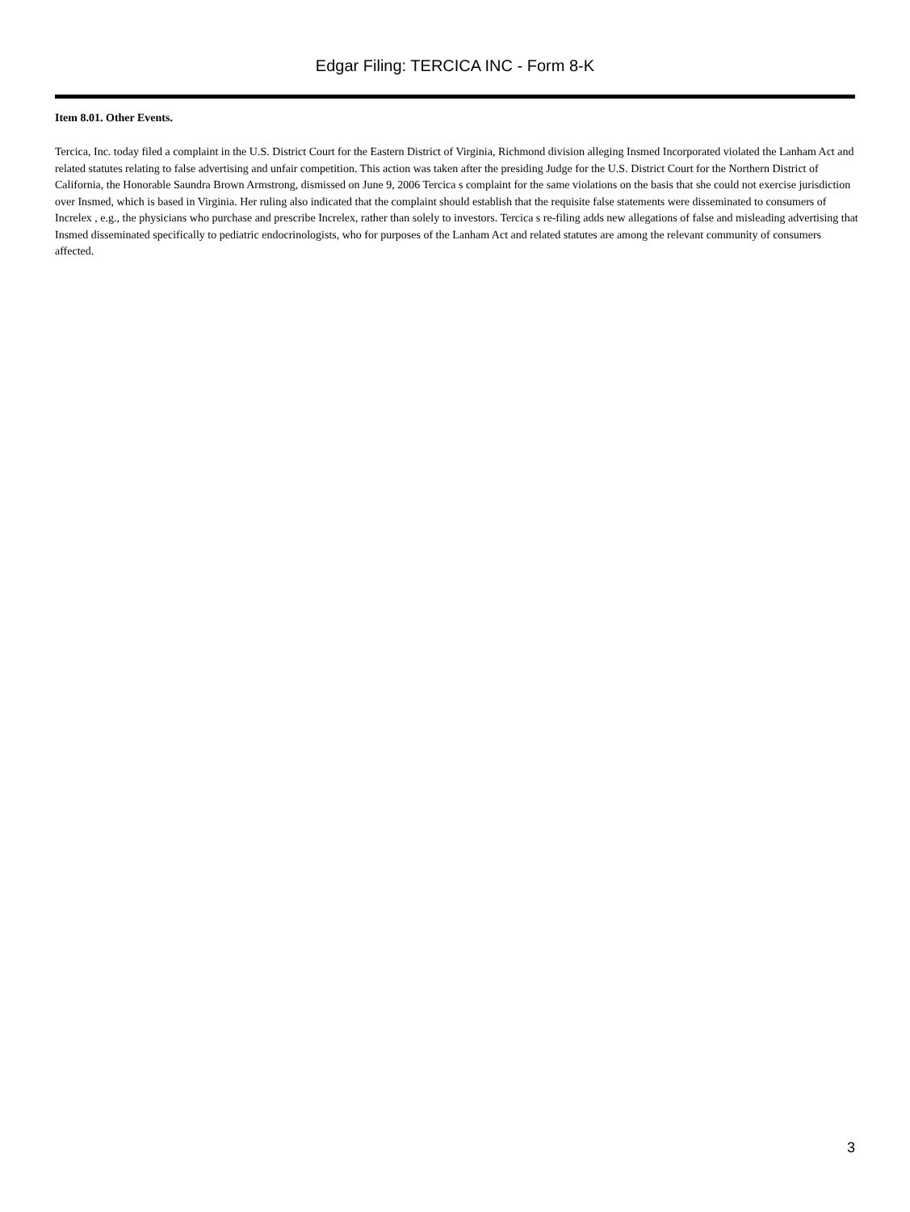Edgar Filing: TERCICA INC - Form 8-K
Item 8.01. Other Events.
Tercica, Inc. today filed a complaint in the U.S. District Court for the Eastern District of Virginia, Richmond division alleging Insmed Incorporated violated the Lanham Act and related statutes relating to false advertising and unfair competition. This action was taken after the presiding Judge for the U.S. District Court for the Northern District of California, the Honorable Saundra Brown Armstrong, dismissed on June 9, 2006 Tercica s complaint for the same violations on the basis that she could not exercise jurisdiction over Insmed, which is based in Virginia. Her ruling also indicated that the complaint should establish that the requisite false statements were disseminated to consumers of Increlex , e.g., the physicians who purchase and prescribe Increlex, rather than solely to investors. Tercica s re-filing adds new allegations of false and misleading advertising that Insmed disseminated specifically to pediatric endocrinologists, who for purposes of the Lanham Act and related statutes are among the relevant community of consumers affected.
3